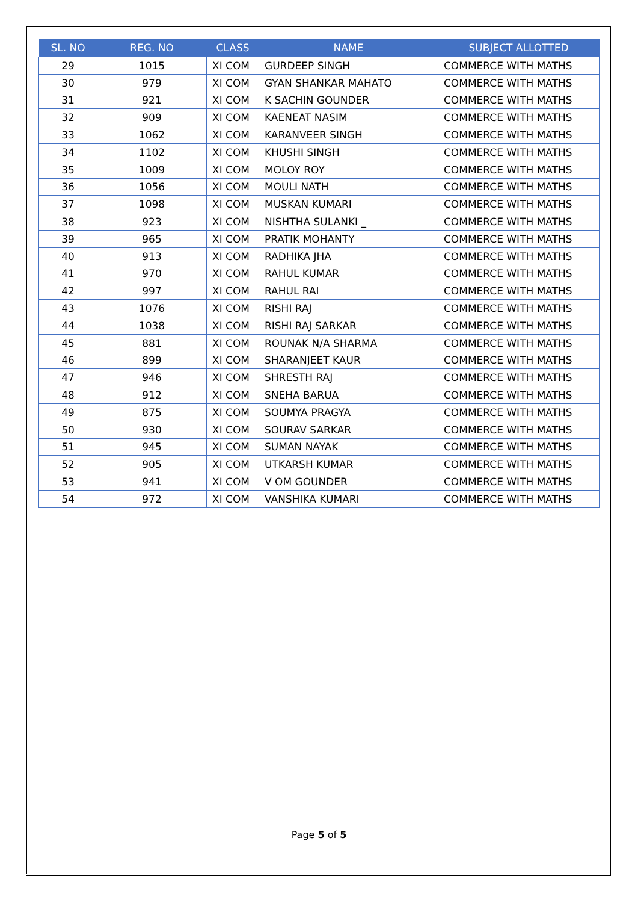| SL. NO | REG. NO | CLASS | NAME | SUBJECT ALLOTTED |
| --- | --- | --- | --- | --- |
| 29 | 1015 | XI COM | GURDEEP SINGH | COMMERCE WITH MATHS |
| 30 | 979 | XI COM | GYAN SHANKAR MAHATO | COMMERCE WITH MATHS |
| 31 | 921 | XI COM | K SACHIN GOUNDER | COMMERCE WITH MATHS |
| 32 | 909 | XI COM | KAENEAT NASIM | COMMERCE WITH MATHS |
| 33 | 1062 | XI COM | KARANVEER SINGH | COMMERCE WITH MATHS |
| 34 | 1102 | XI COM | KHUSHI SINGH | COMMERCE WITH MATHS |
| 35 | 1009 | XI COM | MOLOY ROY | COMMERCE WITH MATHS |
| 36 | 1056 | XI COM | MOULI NATH | COMMERCE WITH MATHS |
| 37 | 1098 | XI COM | MUSKAN KUMARI | COMMERCE WITH MATHS |
| 38 | 923 | XI COM | NISHTHA SULANKI _ | COMMERCE WITH MATHS |
| 39 | 965 | XI COM | PRATIK MOHANTY | COMMERCE WITH MATHS |
| 40 | 913 | XI COM | RADHIKA JHA | COMMERCE WITH MATHS |
| 41 | 970 | XI COM | RAHUL KUMAR | COMMERCE WITH MATHS |
| 42 | 997 | XI COM | RAHUL RAI | COMMERCE WITH MATHS |
| 43 | 1076 | XI COM | RISHI RAJ | COMMERCE WITH MATHS |
| 44 | 1038 | XI COM | RISHI RAJ SARKAR | COMMERCE WITH MATHS |
| 45 | 881 | XI COM | ROUNAK N/A SHARMA | COMMERCE WITH MATHS |
| 46 | 899 | XI COM | SHARANJEET KAUR | COMMERCE WITH MATHS |
| 47 | 946 | XI COM | SHRESTH RAJ | COMMERCE WITH MATHS |
| 48 | 912 | XI COM | SNEHA BARUA | COMMERCE WITH MATHS |
| 49 | 875 | XI COM | SOUMYA PRAGYA | COMMERCE WITH MATHS |
| 50 | 930 | XI COM | SOURAV SARKAR | COMMERCE WITH MATHS |
| 51 | 945 | XI COM | SUMAN NAYAK | COMMERCE WITH MATHS |
| 52 | 905 | XI COM | UTKARSH KUMAR | COMMERCE WITH MATHS |
| 53 | 941 | XI COM | V OM GOUNDER | COMMERCE WITH MATHS |
| 54 | 972 | XI COM | VANSHIKA KUMARI | COMMERCE WITH MATHS |
Page 5 of 5